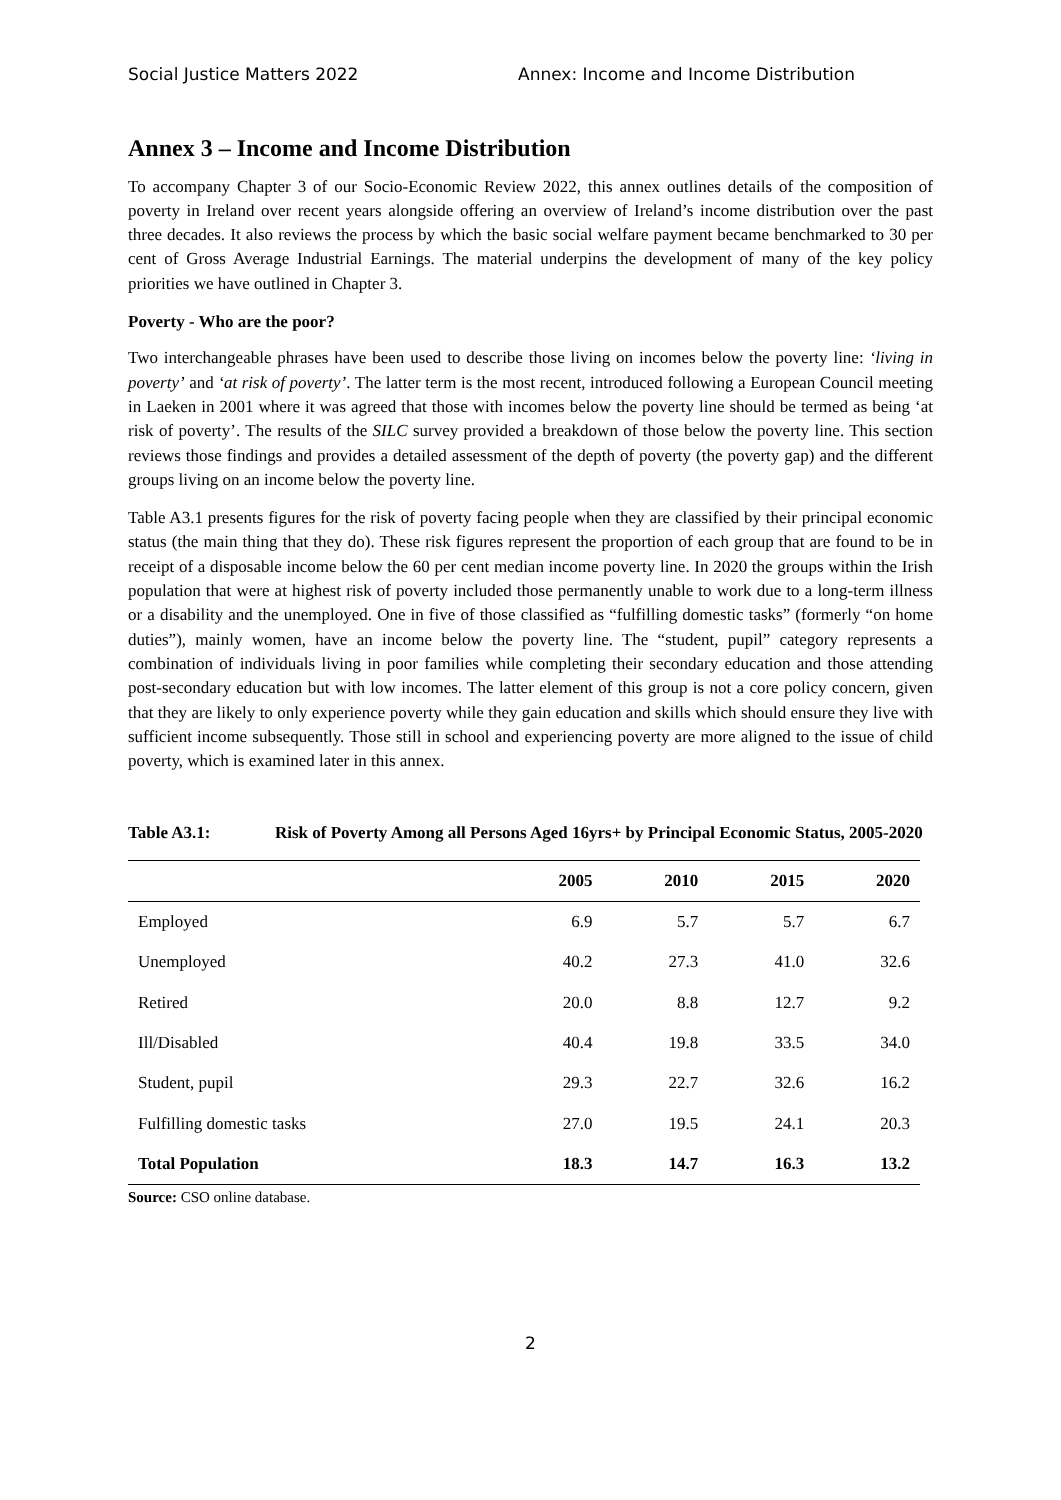Social Justice Matters 2022 Annex: Income and Income Distribution
Annex 3 – Income and Income Distribution
To accompany Chapter 3 of our Socio-Economic Review 2022, this annex outlines details of the composition of poverty in Ireland over recent years alongside offering an overview of Ireland’s income distribution over the past three decades. It also reviews the process by which the basic social welfare payment became benchmarked to 30 per cent of Gross Average Industrial Earnings. The material underpins the development of many of the key policy priorities we have outlined in Chapter 3.
Poverty - Who are the poor?
Two interchangeable phrases have been used to describe those living on incomes below the poverty line: ‘living in poverty’ and ‘at risk of poverty’. The latter term is the most recent, introduced following a European Council meeting in Laeken in 2001 where it was agreed that those with incomes below the poverty line should be termed as being ‘at risk of poverty’. The results of the SILC survey provided a breakdown of those below the poverty line. This section reviews those findings and provides a detailed assessment of the depth of poverty (the poverty gap) and the different groups living on an income below the poverty line.
Table A3.1 presents figures for the risk of poverty facing people when they are classified by their principal economic status (the main thing that they do). These risk figures represent the proportion of each group that are found to be in receipt of a disposable income below the 60 per cent median income poverty line. In 2020 the groups within the Irish population that were at highest risk of poverty included those permanently unable to work due to a long-term illness or a disability and the unemployed. One in five of those classified as “fulfilling domestic tasks” (formerly “on home duties”), mainly women, have an income below the poverty line. The “student, pupil” category represents a combination of individuals living in poor families while completing their secondary education and those attending post-secondary education but with low incomes. The latter element of this group is not a core policy concern, given that they are likely to only experience poverty while they gain education and skills which should ensure they live with sufficient income subsequently. Those still in school and experiencing poverty are more aligned to the issue of child poverty, which is examined later in this annex.
Table A3.1: Risk of Poverty Among all Persons Aged 16yrs+ by Principal Economic Status, 2005-2020
| | 2005 | 2010 | 2015 | 2020 |
| --- | --- | --- | --- | --- |
| Employed | 6.9 | 5.7 | 5.7 | 6.7 |
| Unemployed | 40.2 | 27.3 | 41.0 | 32.6 |
| Retired | 20.0 | 8.8 | 12.7 | 9.2 |
| Ill/Disabled | 40.4 | 19.8 | 33.5 | 34.0 |
| Student, pupil | 29.3 | 22.7 | 32.6 | 16.2 |
| Fulfilling domestic tasks | 27.0 | 19.5 | 24.1 | 20.3 |
| Total Population | 18.3 | 14.7 | 16.3 | 13.2 |
Source: CSO online database.
2